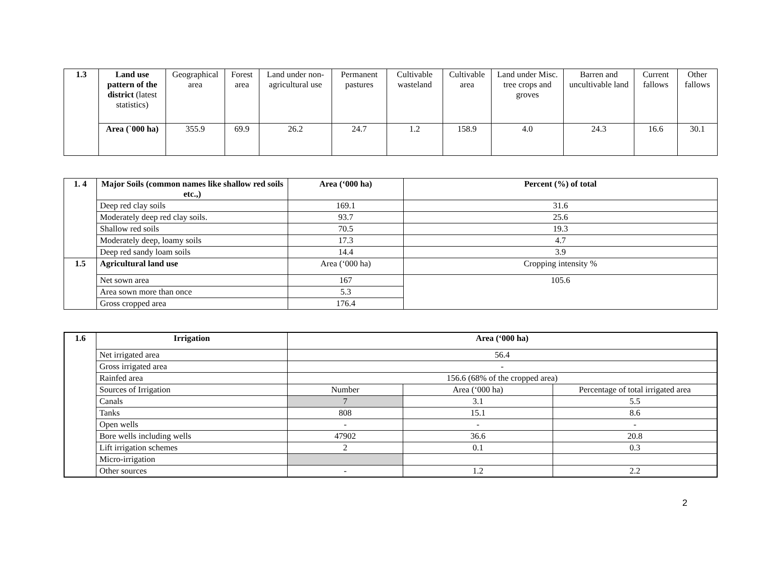| 1.3 | Land use pattern of the district (latest statistics) | Geographical area | Forest area | Land under non-agricultural use | Permanent pastures | Cultivable wasteland | Cultivable area | Land under Misc. tree crops and groves | Barren and uncultivable land | Current fallows | Other fallows |
| | Area (`000 ha) | 355.9 | 69.9 | 26.2 | 24.7 | 1.2 | 158.9 | 4.0 | 24.3 | 16.6 | 30.1 |
| 1. 4 | Major Soils (common names like shallow red soils etc.,) | Area (‘000 ha) | Percent (%) of total |
| --- | --- | --- | --- |
| | Deep red clay soils | 169.1 | 31.6 |
| | Moderately deep red clay soils. | 93.7 | 25.6 |
| | Shallow red soils | 70.5 | 19.3 |
| | Moderately deep, loamy soils | 17.3 | 4.7 |
| | Deep red sandy loam soils | 14.4 | 3.9 |
| 1.5 | Agricultural land use | Area (‘000 ha) | Cropping intensity % |
| | Net sown area | 167 | 105.6 |
| | Area sown more than once | 5.3 | |
| | Gross cropped area | 176.4 | |
| 1.6 | Irrigation | Area (‘000 ha) | | |
| --- | --- | --- | --- | --- |
| | Net irrigated area | 56.4 | | |
| | Gross irrigated area | - | | |
| | Rainfed area | 156.6 (68% of the cropped area) | | |
| | Sources of Irrigation | Number | Area (‘000 ha) | Percentage of total irrigated area |
| | Canals | 7 | 3.1 | 5.5 |
| | Tanks | 808 | 15.1 | 8.6 |
| | Open wells | - | - | - |
| | Bore wells including wells | 47902 | 36.6 | 20.8 |
| | Lift irrigation schemes | 2 | 0.1 | 0.3 |
| | Micro-irrigation | | | |
| | Other sources | - | 1.2 | 2.2 |
2